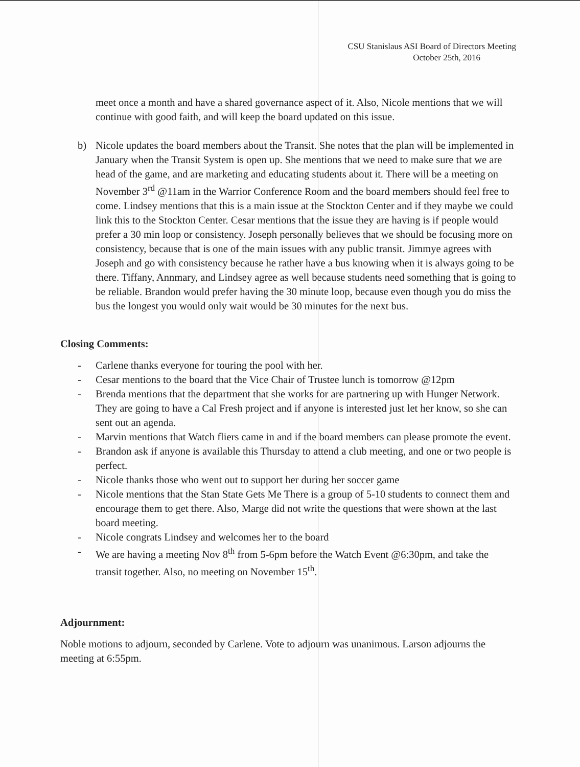CSU Stanislaus ASI Board of Directors Meeting
October 25th, 2016
meet once a month and have a shared governance aspect of it. Also, Nicole mentions that we will continue with good faith, and will keep the board updated on this issue.
b) Nicole updates the board members about the Transit. She notes that the plan will be implemented in January when the Transit System is open up. She mentions that we need to make sure that we are head of the game, and are marketing and educating students about it. There will be a meeting on November 3<sup>rd</sup> @11am in the Warrior Conference Room and the board members should feel free to come. Lindsey mentions that this is a main issue at the Stockton Center and if they maybe we could link this to the Stockton Center. Cesar mentions that the issue they are having is if people would prefer a 30 min loop or consistency. Joseph personally believes that we should be focusing more on consistency, because that is one of the main issues with any public transit. Jimmye agrees with Joseph and go with consistency because he rather have a bus knowing when it is always going to be there. Tiffany, Annmary, and Lindsey agree as well because students need something that is going to be reliable. Brandon would prefer having the 30 minute loop, because even though you do miss the bus the longest you would only wait would be 30 minutes for the next bus.
Closing Comments:
- Carlene thanks everyone for touring the pool with her.
- Cesar mentions to the board that the Vice Chair of Trustee lunch is tomorrow @12pm
- Brenda mentions that the department that she works for are partnering up with Hunger Network. They are going to have a Cal Fresh project and if anyone is interested just let her know, so she can sent out an agenda.
- Marvin mentions that Watch fliers came in and if the board members can please promote the event.
- Brandon ask if anyone is available this Thursday to attend a club meeting, and one or two people is perfect.
- Nicole thanks those who went out to support her during her soccer game
- Nicole mentions that the Stan State Gets Me There is a group of 5-10 students to connect them and encourage them to get there. Also, Marge did not write the questions that were shown at the last board meeting.
- Nicole congrats Lindsey and welcomes her to the board
- We are having a meeting Nov 8<sup>th</sup> from 5-6pm before the Watch Event @6:30pm, and take the transit together. Also, no meeting on November 15<sup>th</sup>.
Adjournment:
Noble motions to adjourn, seconded by Carlene. Vote to adjourn was unanimous. Larson adjourns the meeting at 6:55pm.